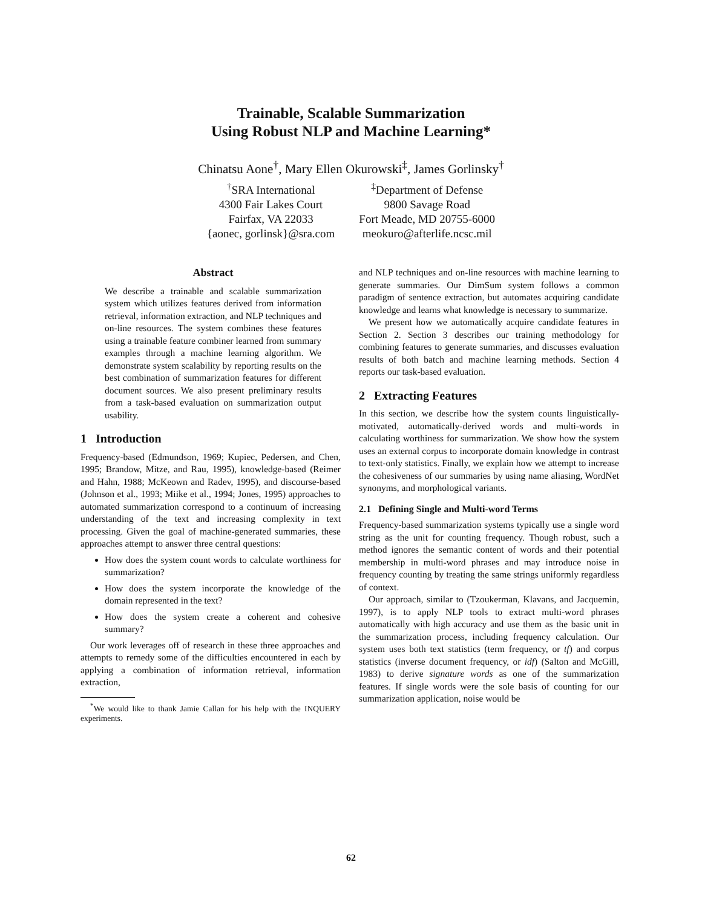Trainable, Scalable Summarization
Using Robust NLP and Machine Learning*
Chinatsu Aone<sup>†</sup>, Mary Ellen Okurowski<sup>‡</sup>, James Gorlinsky<sup>†</sup>
<sup>†</sup> SRA International
4300 Fair Lakes Court
Fairfax, VA 22033
{aonec, gorlinsk}@sra.com
<sup>‡</sup> Department of Defense
9800 Savage Road
Fort Meade, MD 20755-6000
meokuro@afterlife.ncsc.mil
Abstract
We describe a trainable and scalable summarization system which utilizes features derived from information retrieval, information extraction, and NLP techniques and on-line resources. The system combines these features using a trainable feature combiner learned from summary examples through a machine learning algorithm. We demonstrate system scalability by reporting results on the best combination of summarization features for different document sources. We also present preliminary results from a task-based evaluation on summarization output usability.
1 Introduction
Frequency-based (Edmundson, 1969; Kupiec, Pedersen, and Chen, 1995; Brandow, Mitze, and Rau, 1995), knowledge-based (Reimer and Hahn, 1988; McKeown and Radev, 1995), and discourse-based (Johnson et al., 1993; Miike et al., 1994; Jones, 1995) approaches to automated summarization correspond to a continuum of increasing understanding of the text and increasing complexity in text processing. Given the goal of machine-generated summaries, these approaches attempt to answer three central questions:
How does the system count words to calculate worthiness for summarization?
How does the system incorporate the knowledge of the domain represented in the text?
How does the system create a coherent and cohesive summary?
Our work leverages off of research in these three approaches and attempts to remedy some of the difficulties encountered in each by applying a combination of information retrieval, information extraction,
<sup>*</sup> We would like to thank Jamie Callan for his help with the INQUERY experiments.
and NLP techniques and on-line resources with machine learning to generate summaries. Our DimSum system follows a common paradigm of sentence extraction, but automates acquiring candidate knowledge and learns what knowledge is necessary to summarize.
We present how we automatically acquire candidate features in Section 2. Section 3 describes our training methodology for combining features to generate summaries, and discusses evaluation results of both batch and machine learning methods. Section 4 reports our task-based evaluation.
2 Extracting Features
In this section, we describe how the system counts linguistically-motivated, automatically-derived words and multi-words in calculating worthiness for summarization. We show how the system uses an external corpus to incorporate domain knowledge in contrast to text-only statistics. Finally, we explain how we attempt to increase the cohesiveness of our summaries by using name aliasing, WordNet synonyms, and morphological variants.
2.1 Defining Single and Multi-word Terms
Frequency-based summarization systems typically use a single word string as the unit for counting frequency. Though robust, such a method ignores the semantic content of words and their potential membership in multi-word phrases and may introduce noise in frequency counting by treating the same strings uniformly regardless of context.
Our approach, similar to (Tzoukerman, Klavans, and Jacquemin, 1997), is to apply NLP tools to extract multi-word phrases automatically with high accuracy and use them as the basic unit in the summarization process, including frequency calculation. Our system uses both text statistics (term frequency, or tf) and corpus statistics (inverse document frequency, or idf) (Salton and McGill, 1983) to derive signature words as one of the summarization features. If single words were the sole basis of counting for our summarization application, noise would be
62